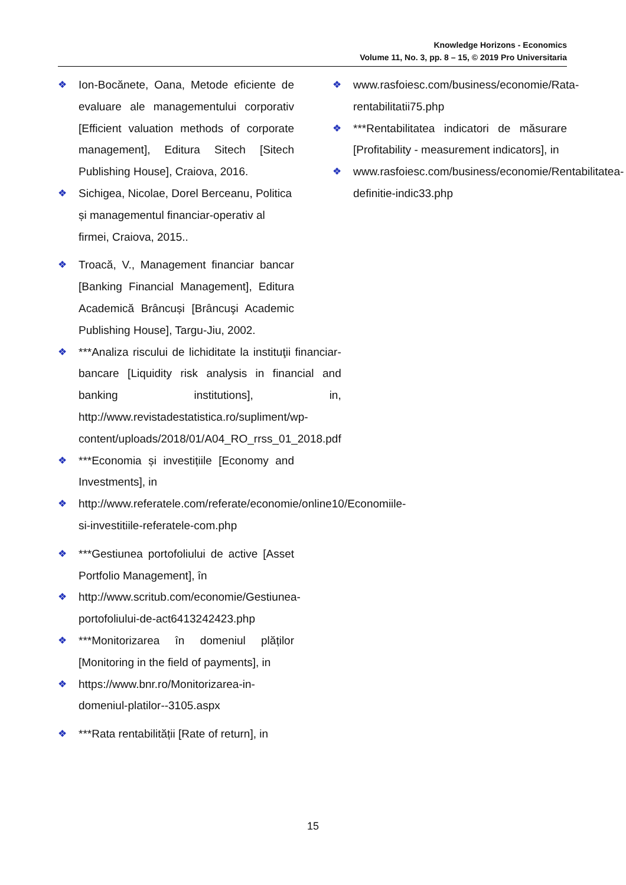Knowledge Horizons - Economics
Volume 11, No. 3, pp. 8 – 15, © 2019 Pro Universitaria
❖ Ion-Bocănete, Oana, Metode eficiente de evaluare ale managementului corporativ [Efficient valuation methods of corporate management], Editura Sitech [Sitech Publishing House], Craiova, 2016.
❖ Sichigea, Nicolae, Dorel Berceanu, Politica și managementul financiar-operativ al firmei, Craiova, 2015..
❖ Troacă, V., Management financiar bancar [Banking Financial Management], Editura Academică Brâncuși [Brâncuşi Academic Publishing House], Targu-Jiu, 2002.
❖ ***Analiza riscului de lichiditate la instituţii financiar-bancare [Liquidity risk analysis in financial and banking institutions], in, http://www.revistadestatistica.ro/supliment/wp-content/uploads/2018/01/A04_RO_rrss_01_2018.pdf
❖ ***Economia și investițiile [Economy and Investments], in
❖ http://www.referatele.com/referate/economie/online10/Economiile-si-investitiile-referatele-com.php
❖ ***Gestiunea portofoliului de active [Asset Portfolio Management], în
❖ http://www.scritub.com/economie/Gestiunea-portofoliului-de-act6413242423.php
❖ ***Monitorizarea în domeniul plăților [Monitoring in the field of payments], in
❖ https://www.bnr.ro/Monitorizarea-in-domeniul-platilor--3105.aspx
❖ ***Rata rentabilității [Rate of return], in
❖ www.rasfoiesc.com/business/economie/Rata-rentabilitatii75.php
❖ ***Rentabilitatea indicatori de măsurare [Profitability - measurement indicators], in
❖ www.rasfoiesc.com/business/economie/Rentabilitatea-definitie-indic33.php
15